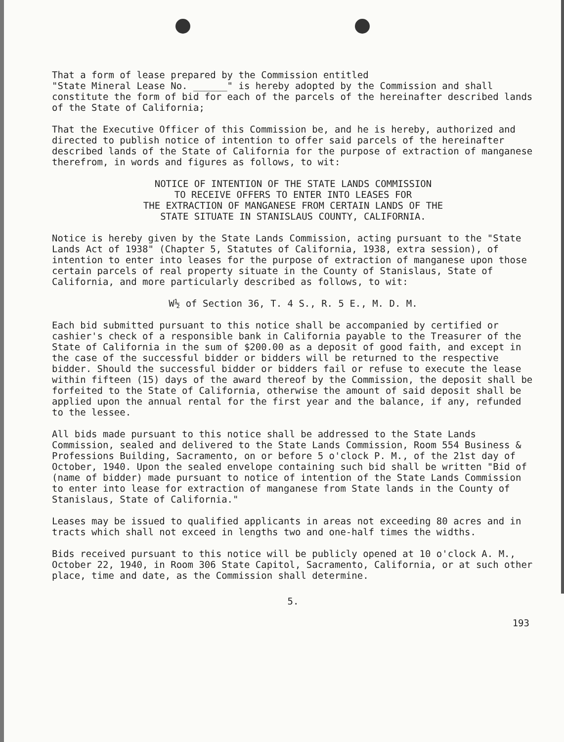That a form of lease prepared by the Commission entitled "State Mineral Lease No. ______" is hereby adopted by the Commission and shall constitute the form of bid for each of the parcels of the hereinafter described lands of the State of California;
That the Executive Officer of this Commission be, and he is hereby, authorized and directed to publish notice of intention to offer said parcels of the hereinafter described lands of the State of California for the purpose of extraction of manganese therefrom, in words and figures as follows, to wit:
NOTICE OF INTENTION OF THE STATE LANDS COMMISSION
TO RECEIVE OFFERS TO ENTER INTO LEASES FOR
THE EXTRACTION OF MANGANESE FROM CERTAIN LANDS OF THE
STATE SITUATE IN STANISLAUS COUNTY, CALIFORNIA.
Notice is hereby given by the State Lands Commission, acting pursuant to the "State Lands Act of 1938" (Chapter 5, Statutes of California, 1938, extra session), of intention to enter into leases for the purpose of extraction of manganese upon those certain parcels of real property situate in the County of Stanislaus, State of California, and more particularly described as follows, to wit:
W½ of Section 36, T. 4 S., R. 5 E., M. D. M.
Each bid submitted pursuant to this notice shall be accompanied by certified or cashier's check of a responsible bank in California payable to the Treasurer of the State of California in the sum of $200.00 as a deposit of good faith, and except in the case of the successful bidder or bidders will be returned to the respective bidder. Should the successful bidder or bidders fail or refuse to execute the lease within fifteen (15) days of the award thereof by the Commission, the deposit shall be forfeited to the State of California, otherwise the amount of said deposit shall be applied upon the annual rental for the first year and the balance, if any, refunded to the lessee.
All bids made pursuant to this notice shall be addressed to the State Lands Commission, sealed and delivered to the State Lands Commission, Room 554 Business & Professions Building, Sacramento, on or before 5 o'clock P. M., of the 21st day of October, 1940. Upon the sealed envelope containing such bid shall be written "Bid of (name of bidder) made pursuant to notice of intention of the State Lands Commission to enter into lease for extraction of manganese from State lands in the County of Stanislaus, State of California."
Leases may be issued to qualified applicants in areas not exceeding 80 acres and in tracts which shall not exceed in lengths two and one-half times the widths.
Bids received pursuant to this notice will be publicly opened at 10 o'clock A. M., October 22, 1940, in Room 306 State Capitol, Sacramento, California, or at such other place, time and date, as the Commission shall determine.
5.
193